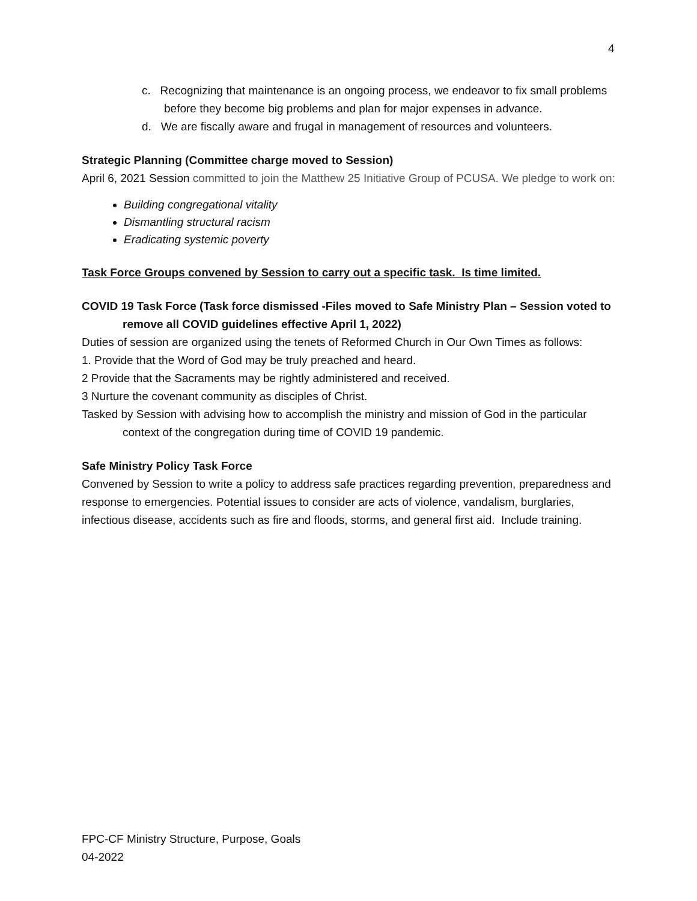4
c. Recognizing that maintenance is an ongoing process, we endeavor to fix small problems before they become big problems and plan for major expenses in advance.
d. We are fiscally aware and frugal in management of resources and volunteers.
Strategic Planning (Committee charge moved to Session)
April 6, 2021 Session committed to join the Matthew 25 Initiative Group of PCUSA. We pledge to work on:
Building congregational vitality
Dismantling structural racism
Eradicating systemic poverty
Task Force Groups convened by Session to carry out a specific task. Is time limited.
COVID 19 Task Force (Task force dismissed -Files moved to Safe Ministry Plan – Session voted to remove all COVID guidelines effective April 1, 2022)
Duties of session are organized using the tenets of Reformed Church in Our Own Times as follows:
1. Provide that the Word of God may be truly preached and heard.
2 Provide that the Sacraments may be rightly administered and received.
3 Nurture the covenant community as disciples of Christ.
Tasked by Session with advising how to accomplish the ministry and mission of God in the particular context of the congregation during time of COVID 19 pandemic.
Safe Ministry Policy Task Force
Convened by Session to write a policy to address safe practices regarding prevention, preparedness and response to emergencies. Potential issues to consider are acts of violence, vandalism, burglaries, infectious disease, accidents such as fire and floods, storms, and general first aid. Include training.
FPC-CF Ministry Structure, Purpose, Goals
04-2022